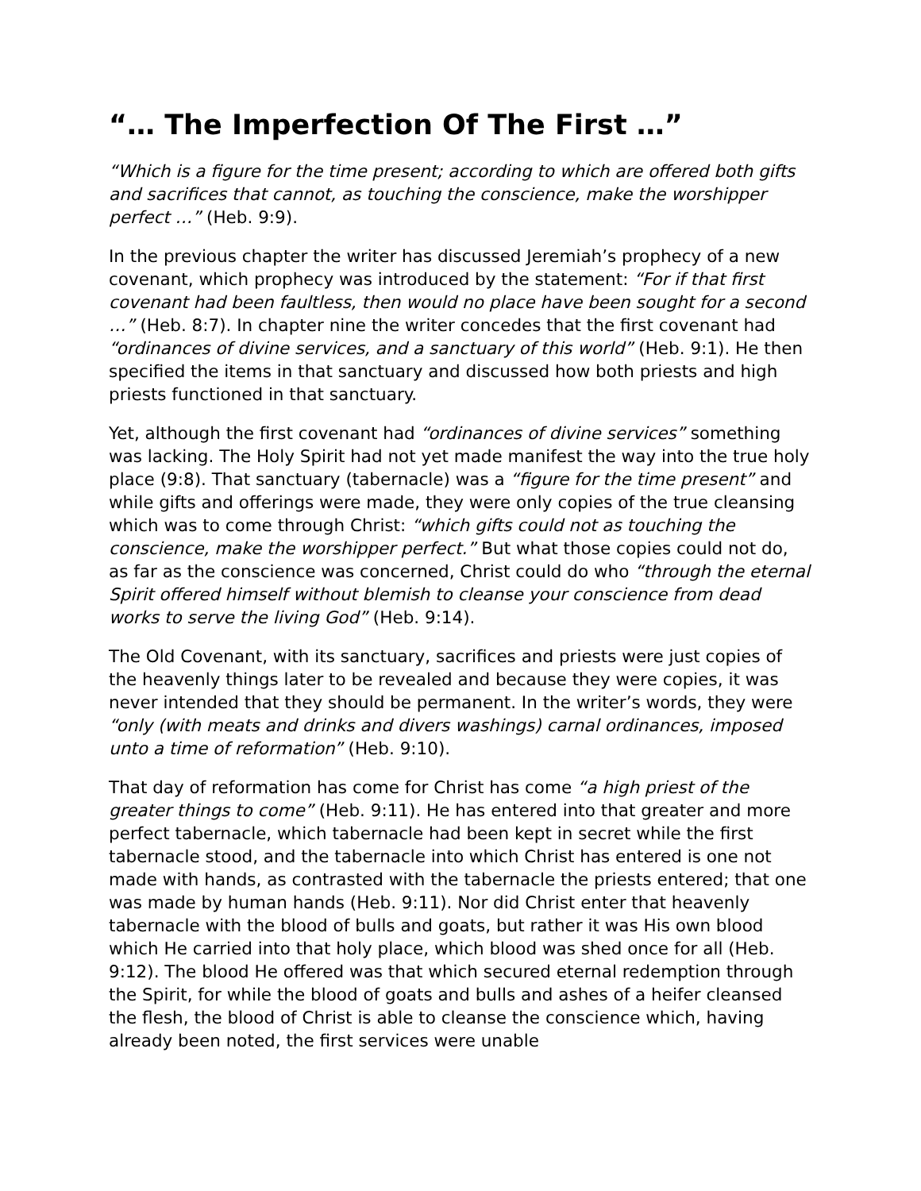“… The Imperfection Of The First …”
“Which is a figure for the time present; according to which are offered both gifts and sacrifices that cannot, as touching the conscience, make the worshipper perfect …” (Heb. 9:9).
In the previous chapter the writer has discussed Jeremiah’s prophecy of a new covenant, which prophecy was introduced by the statement: “For if that first covenant had been faultless, then would no place have been sought for a second …” (Heb. 8:7). In chapter nine the writer concedes that the first covenant had “ordinances of divine services, and a sanctuary of this world” (Heb. 9:1). He then specified the items in that sanctuary and discussed how both priests and high priests functioned in that sanctuary.
Yet, although the first covenant had “ordinances of divine services” something was lacking. The Holy Spirit had not yet made manifest the way into the true holy place (9:8). That sanctuary (tabernacle) was a “figure for the time present” and while gifts and offerings were made, they were only copies of the true cleansing which was to come through Christ: “which gifts could not as touching the conscience, make the worshipper perfect.” But what those copies could not do, as far as the conscience was concerned, Christ could do who “through the eternal Spirit offered himself without blemish to cleanse your conscience from dead works to serve the living God” (Heb. 9:14).
The Old Covenant, with its sanctuary, sacrifices and priests were just copies of the heavenly things later to be revealed and because they were copies, it was never intended that they should be permanent. In the writer’s words, they were “only (with meats and drinks and divers washings) carnal ordinances, imposed unto a time of reformation” (Heb. 9:10).
That day of reformation has come for Christ has come “a high priest of the greater things to come” (Heb. 9:11). He has entered into that greater and more perfect tabernacle, which tabernacle had been kept in secret while the first tabernacle stood, and the tabernacle into which Christ has entered is one not made with hands, as contrasted with the tabernacle the priests entered; that one was made by human hands (Heb. 9:11). Nor did Christ enter that heavenly tabernacle with the blood of bulls and goats, but rather it was His own blood which He carried into that holy place, which blood was shed once for all (Heb. 9:12). The blood He offered was that which secured eternal redemption through the Spirit, for while the blood of goats and bulls and ashes of a heifer cleansed the flesh, the blood of Christ is able to cleanse the conscience which, having already been noted, the first services were unable